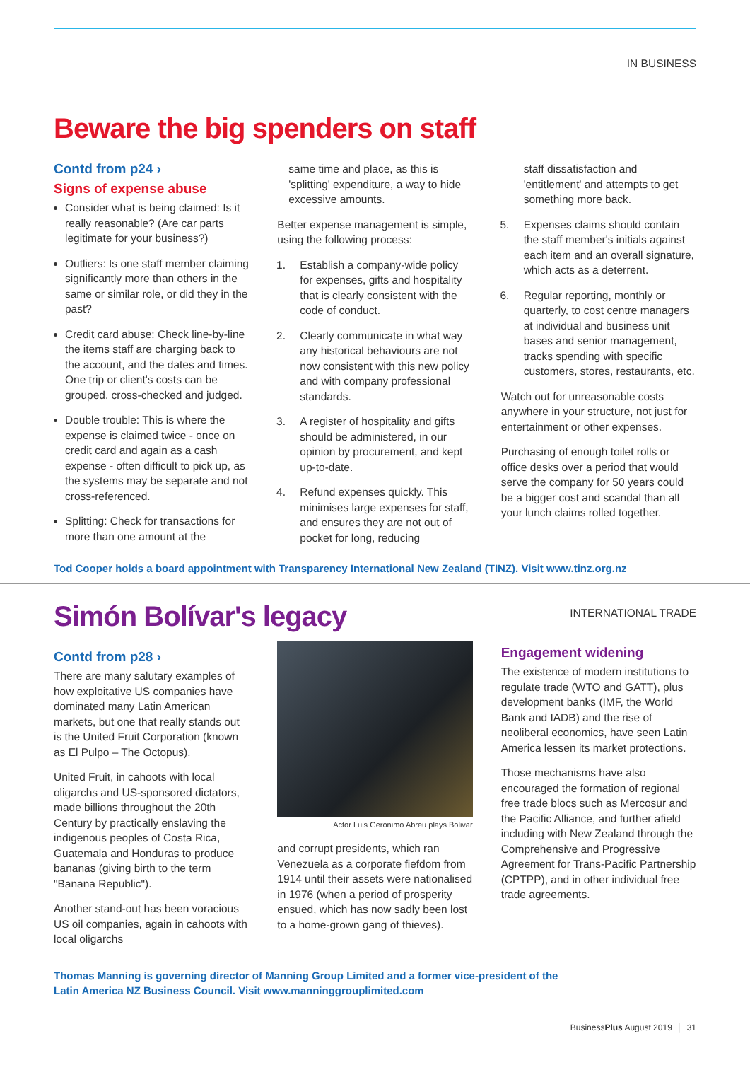IN BUSINESS
Beware the big spenders on staff
Contd from p24 ›
Signs of expense abuse
Consider what is being claimed: Is it really reasonable? (Are car parts legitimate for your business?)
Outliers: Is one staff member claiming significantly more than others in the same or similar role, or did they in the past?
Credit card abuse: Check line-by-line the items staff are charging back to the account, and the dates and times. One trip or client's costs can be grouped, cross-checked and judged.
Double trouble: This is where the expense is claimed twice - once on credit card and again as a cash expense - often difficult to pick up, as the systems may be separate and not cross-referenced.
Splitting: Check for transactions for more than one amount at the
same time and place, as this is 'splitting' expenditure, a way to hide excessive amounts.
Better expense management is simple, using the following process:
1. Establish a company-wide policy for expenses, gifts and hospitality that is clearly consistent with the code of conduct.
2. Clearly communicate in what way any historical behaviours are not now consistent with this new policy and with company professional standards.
3. A register of hospitality and gifts should be administered, in our opinion by procurement, and kept up-to-date.
4. Refund expenses quickly. This minimises large expenses for staff, and ensures they are not out of pocket for long, reducing
staff dissatisfaction and 'entitlement' and attempts to get something more back.
5. Expenses claims should contain the staff member's initials against each item and an overall signature, which acts as a deterrent.
6. Regular reporting, monthly or quarterly, to cost centre managers at individual and business unit bases and senior management, tracks spending with specific customers, stores, restaurants, etc.
Watch out for unreasonable costs anywhere in your structure, not just for entertainment or other expenses.
Purchasing of enough toilet rolls or office desks over a period that would serve the company for 50 years could be a bigger cost and scandal than all your lunch claims rolled together.
Tod Cooper holds a board appointment with Transparency International New Zealand (TINZ). Visit www.tinz.org.nz
Simón Bolívar's legacy
INTERNATIONAL TRADE
Contd from p28 ›
There are many salutary examples of how exploitative US companies have dominated many Latin American markets, but one that really stands out is the United Fruit Corporation (known as El Pulpo – The Octopus).
United Fruit, in cahoots with local oligarchs and US-sponsored dictators, made billions throughout the 20th Century by practically enslaving the indigenous peoples of Costa Rica, Guatemala and Honduras to produce bananas (giving birth to the term "Banana Republic").
Another stand-out has been voracious US oil companies, again in cahoots with local oligarchs
Actor Luis Geronimo Abreu plays Bolivar
and corrupt presidents, which ran Venezuela as a corporate fiefdom from 1914 until their assets were nationalised in 1976 (when a period of prosperity ensued, which has now sadly been lost to a home-grown gang of thieves).
Engagement widening
The existence of modern institutions to regulate trade (WTO and GATT), plus development banks (IMF, the World Bank and IADB) and the rise of neoliberal economics, have seen Latin America lessen its market protections.
Those mechanisms have also encouraged the formation of regional free trade blocs such as Mercosur and the Pacific Alliance, and further afield including with New Zealand through the Comprehensive and Progressive Agreement for Trans-Pacific Partnership (CPTPP), and in other individual free trade agreements.
Thomas Manning is governing director of Manning Group Limited and a former vice-president of the
Latin America NZ Business Council. Visit www.manninggrouplimited.com
BusinessPlus August 2019 │ 31